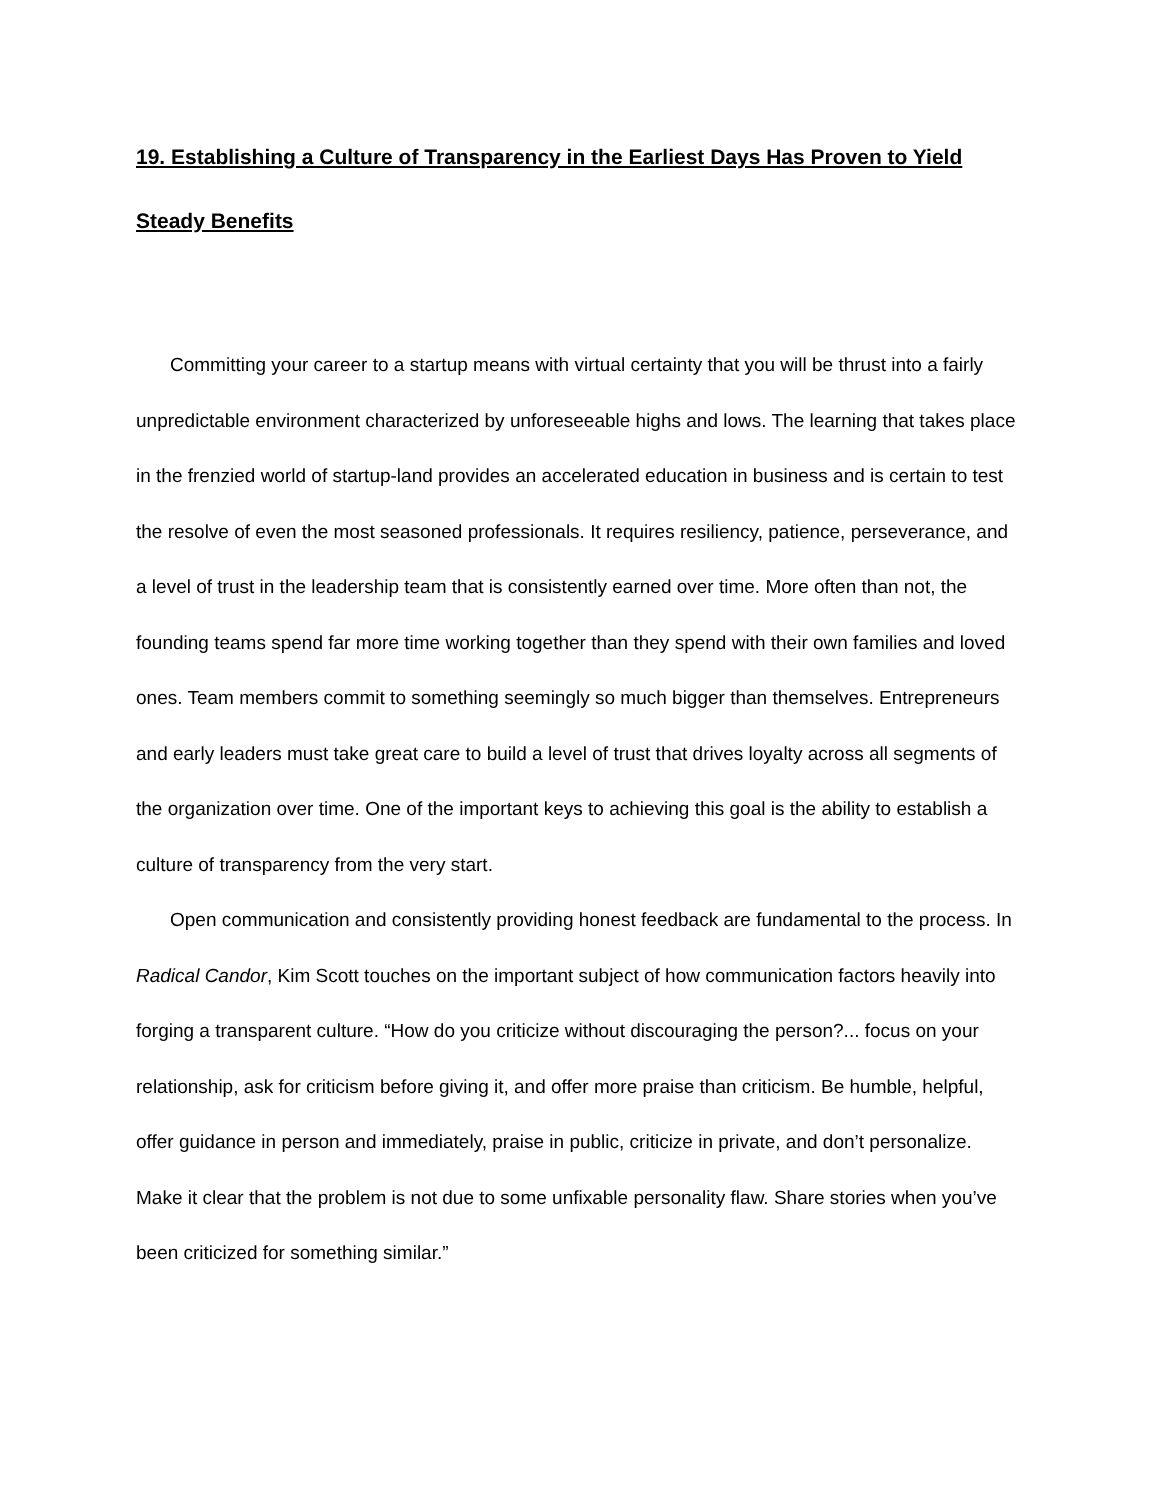19. Establishing a Culture of Transparency in the Earliest Days Has Proven to Yield Steady Benefits
Committing your career to a startup means with virtual certainty that you will be thrust into a fairly unpredictable environment characterized by unforeseeable highs and lows. The learning that takes place in the frenzied world of startup-land provides an accelerated education in business and is certain to test the resolve of even the most seasoned professionals. It requires resiliency, patience, perseverance, and a level of trust in the leadership team that is consistently earned over time. More often than not, the founding teams spend far more time working together than they spend with their own families and loved ones. Team members commit to something seemingly so much bigger than themselves. Entrepreneurs and early leaders must take great care to build a level of trust that drives loyalty across all segments of the organization over time. One of the important keys to achieving this goal is the ability to establish a culture of transparency from the very start.
Open communication and consistently providing honest feedback are fundamental to the process. In Radical Candor, Kim Scott touches on the important subject of how communication factors heavily into forging a transparent culture. “How do you criticize without discouraging the person?... focus on your relationship, ask for criticism before giving it, and offer more praise than criticism. Be humble, helpful, offer guidance in person and immediately, praise in public, criticize in private, and don’t personalize. Make it clear that the problem is not due to some unfixable personality flaw. Share stories when you’ve been criticized for something similar.”